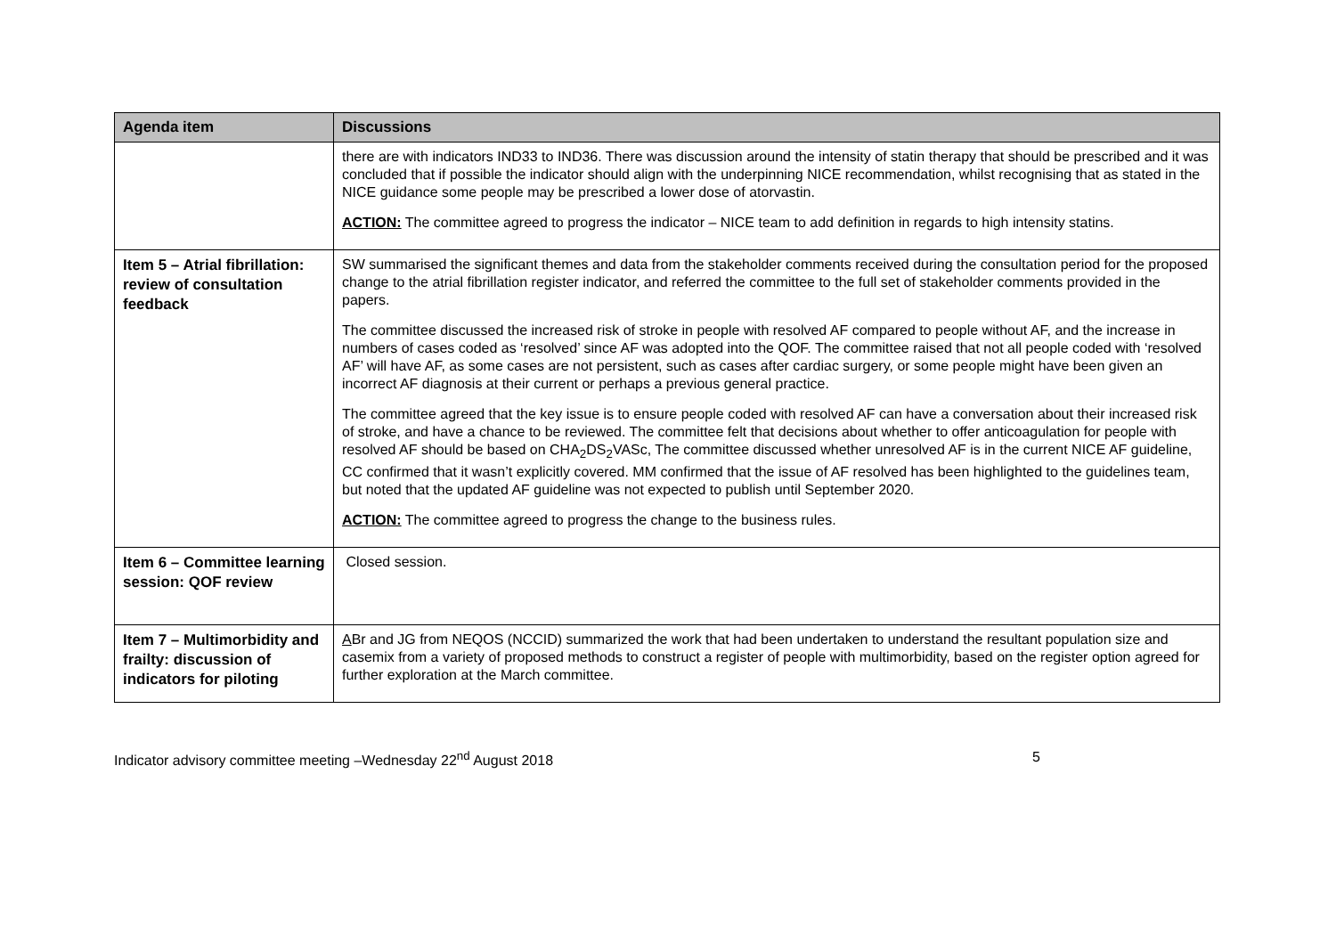| Agenda item | Discussions |
| --- | --- |
| | there are with indicators IND33 to IND36. There was discussion around the intensity of statin therapy that should be prescribed and it was concluded that if possible the indicator should align with the underpinning NICE recommendation, whilst recognising that as stated in the NICE guidance some people may be prescribed a lower dose of atorvastin. ACTION: The committee agreed to progress the indicator – NICE team to add definition in regards to high intensity statins. |
| Item 5 – Atrial fibrillation: review of consultation feedback | SW summarised the significant themes and data from the stakeholder comments received during the consultation period for the proposed change to the atrial fibrillation register indicator, and referred the committee to the full set of stakeholder comments provided in the papers. The committee discussed the increased risk of stroke in people with resolved AF compared to people without AF, and the increase in numbers of cases coded as ‘resolved’ since AF was adopted into the QOF. The committee raised that not all people coded with ‘resolved AF’ will have AF, as some cases are not persistent, such as cases after cardiac surgery, or some people might have been given an incorrect AF diagnosis at their current or perhaps a previous general practice. The committee agreed that the key issue is to ensure people coded with resolved AF can have a conversation about their increased risk of stroke, and have a chance to be reviewed. The committee felt that decisions about whether to offer anticoagulation for people with resolved AF should be based on CHA<sub>2</sub>DS<sub>2</sub>VASc, The committee discussed whether unresolved AF is in the current NICE AF guideline, CC confirmed that it wasn’t explicitly covered. MM confirmed that the issue of AF resolved has been highlighted to the guidelines team, but noted that the updated AF guideline was not expected to publish until September 2020. ACTION: The committee agreed to progress the change to the business rules. |
| Item 6 – Committee learning session: QOF review | Closed session. |
| Item 7 – Multimorbidity and frailty: discussion of indicators for piloting | A Br and JG from NEQOS (NCCID) summarized the work that had been undertaken to understand the resultant population size and casemix from a variety of proposed methods to construct a register of people with multimorbidity, based on the register option agreed for further exploration at the March committee. |
Indicator advisory committee meeting –Wednesday 22<sup>nd</sup> August 2018 5